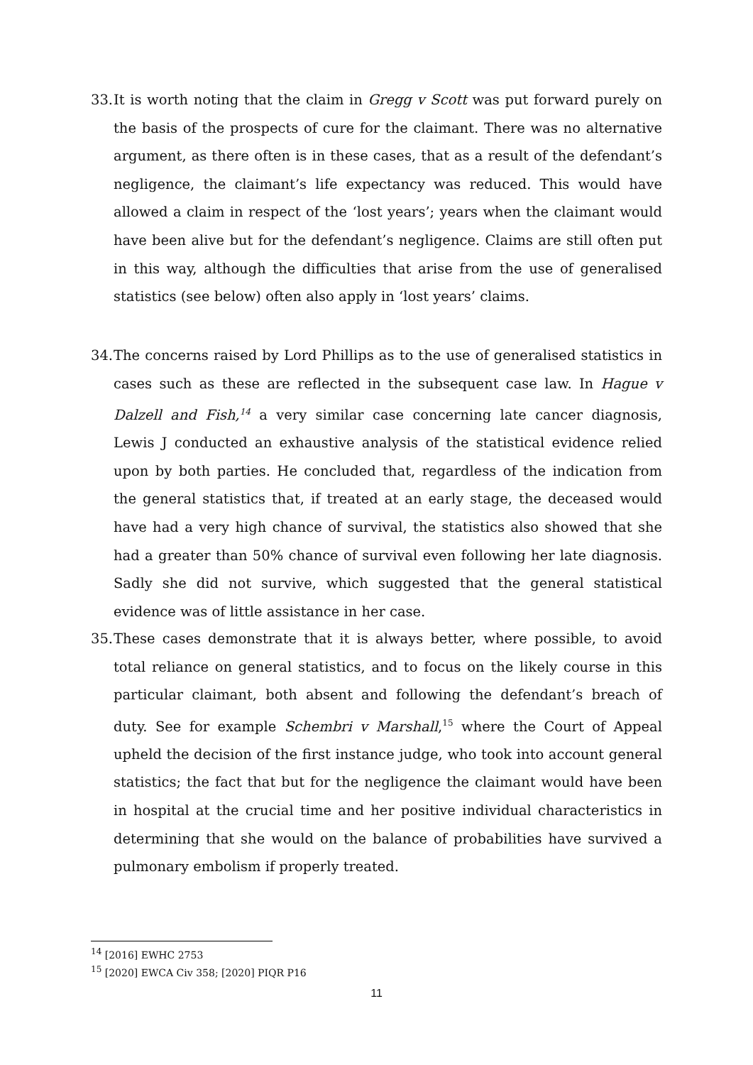33. It is worth noting that the claim in Gregg v Scott was put forward purely on the basis of the prospects of cure for the claimant. There was no alternative argument, as there often is in these cases, that as a result of the defendant’s negligence, the claimant’s life expectancy was reduced. This would have allowed a claim in respect of the ‘lost years’; years when the claimant would have been alive but for the defendant’s negligence. Claims are still often put in this way, although the difficulties that arise from the use of generalised statistics (see below) often also apply in ‘lost years’ claims.
34. The concerns raised by Lord Phillips as to the use of generalised statistics in cases such as these are reflected in the subsequent case law. In Hague v Dalzell and Fish,<sup>14</sup> a very similar case concerning late cancer diagnosis, Lewis J conducted an exhaustive analysis of the statistical evidence relied upon by both parties. He concluded that, regardless of the indication from the general statistics that, if treated at an early stage, the deceased would have had a very high chance of survival, the statistics also showed that she had a greater than 50% chance of survival even following her late diagnosis. Sadly she did not survive, which suggested that the general statistical evidence was of little assistance in her case.
35. These cases demonstrate that it is always better, where possible, to avoid total reliance on general statistics, and to focus on the likely course in this particular claimant, both absent and following the defendant’s breach of duty. See for example Schembri v Marshall,<sup>15</sup> where the Court of Appeal upheld the decision of the first instance judge, who took into account general statistics; the fact that but for the negligence the claimant would have been in hospital at the crucial time and her positive individual characteristics in determining that she would on the balance of probabilities have survived a pulmonary embolism if properly treated.
<sup>14</sup> [2016] EWHC 2753
<sup>15</sup> [2020] EWCA Civ 358; [2020] PIQR P16
11